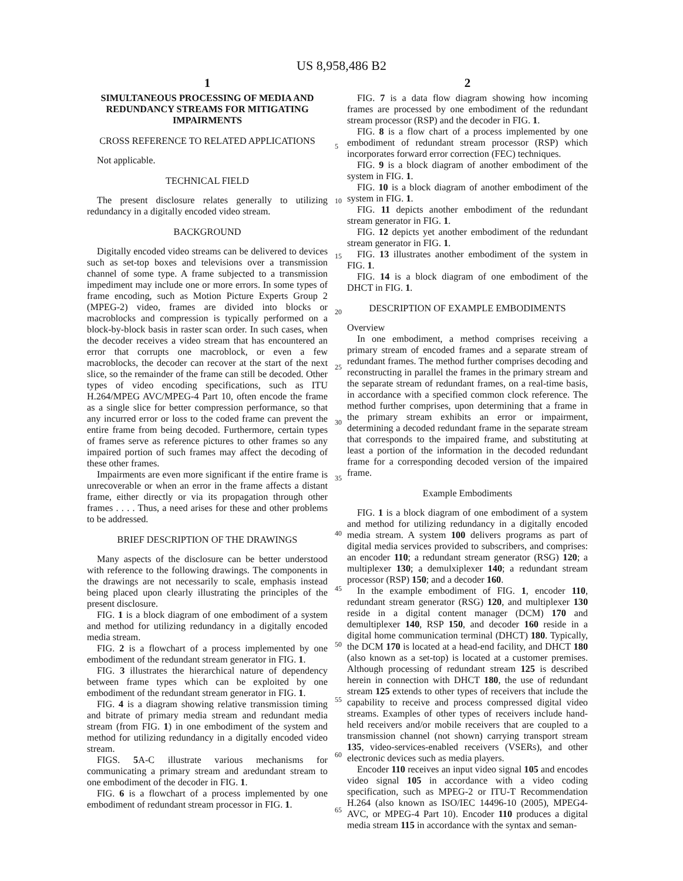US 8,958,486 B2
1
SIMULTANEOUS PROCESSING OF MEDIA AND REDUNDANCY STREAMS FOR MITIGATING IMPAIRMENTS
CROSS REFERENCE TO RELATED APPLICATIONS
Not applicable.
TECHNICAL FIELD
The present disclosure relates generally to utilizing redundancy in a digitally encoded video stream.
BACKGROUND
Digitally encoded video streams can be delivered to devices such as set-top boxes and televisions over a transmission channel of some type. A frame subjected to a transmission impediment may include one or more errors. In some types of frame encoding, such as Motion Picture Experts Group 2 (MPEG-2) video, frames are divided into blocks or macroblocks and compression is typically performed on a block-by-block basis in raster scan order. In such cases, when the decoder receives a video stream that has encountered an error that corrupts one macroblock, or even a few macroblocks, the decoder can recover at the start of the next slice, so the remainder of the frame can still be decoded. Other types of video encoding specifications, such as ITU H.264/MPEG AVC/MPEG-4 Part 10, often encode the frame as a single slice for better compression performance, so that any incurred error or loss to the coded frame can prevent the entire frame from being decoded. Furthermore, certain types of frames serve as reference pictures to other frames so any impaired portion of such frames may affect the decoding of these other frames.
Impairments are even more significant if the entire frame is unrecoverable or when an error in the frame affects a distant frame, either directly or via its propagation through other frames . . . . Thus, a need arises for these and other problems to be addressed.
BRIEF DESCRIPTION OF THE DRAWINGS
Many aspects of the disclosure can be better understood with reference to the following drawings. The components in the drawings are not necessarily to scale, emphasis instead being placed upon clearly illustrating the principles of the present disclosure.
FIG. 1 is a block diagram of one embodiment of a system and method for utilizing redundancy in a digitally encoded media stream.
FIG. 2 is a flowchart of a process implemented by one embodiment of the redundant stream generator in FIG. 1.
FIG. 3 illustrates the hierarchical nature of dependency between frame types which can be exploited by one embodiment of the redundant stream generator in FIG. 1.
FIG. 4 is a diagram showing relative transmission timing and bitrate of primary media stream and redundant media stream (from FIG. 1) in one embodiment of the system and method for utilizing redundancy in a digitally encoded video stream.
FIGS. 5 A-C illustrate various mechanisms for communicating a primary stream and aredundant stream to one embodiment of the decoder in FIG. 1.
FIG. 6 is a flowchart of a process implemented by one embodiment of redundant stream processor in FIG. 1.
2
FIG. 7 is a data flow diagram showing how incoming frames are processed by one embodiment of the redundant stream processor (RSP) and the decoder in FIG. 1.
FIG. 8 is a flow chart of a process implemented by one embodiment of redundant stream processor (RSP) which incorporates forward error correction (FEC) techniques.
FIG. 9 is a block diagram of another embodiment of the system in FIG. 1.
FIG. 10 is a block diagram of another embodiment of the system in FIG. 1.
FIG. 11 depicts another embodiment of the redundant stream generator in FIG. 1.
FIG. 12 depicts yet another embodiment of the redundant stream generator in FIG. 1.
FIG. 13 illustrates another embodiment of the system in FIG. 1.
FIG. 14 is a block diagram of one embodiment of the DHCT in FIG. 1.
DESCRIPTION OF EXAMPLE EMBODIMENTS
Overview
In one embodiment, a method comprises receiving a primary stream of encoded frames and a separate stream of redundant frames. The method further comprises decoding and reconstructing in parallel the frames in the primary stream and the separate stream of redundant frames, on a real-time basis, in accordance with a specified common clock reference. The method further comprises, upon determining that a frame in the primary stream exhibits an error or impairment, determining a decoded redundant frame in the separate stream that corresponds to the impaired frame, and substituting at least a portion of the information in the decoded redundant frame for a corresponding decoded version of the impaired frame.
Example Embodiments
FIG. 1 is a block diagram of one embodiment of a system and method for utilizing redundancy in a digitally encoded media stream. A system 100 delivers programs as part of digital media services provided to subscribers, and comprises: an encoder 110; a redundant stream generator (RSG) 120; a multiplexer 130; a demulxiplexer 140; a redundant stream processor (RSP) 150; and a decoder 160.
In the example embodiment of FIG. 1, encoder 110, redundant stream generator (RSG) 120, and multiplexer 130 reside in a digital content manager (DCM) 170 and demultiplexer 140, RSP 150, and decoder 160 reside in a digital home communication terminal (DHCT) 180. Typically, the DCM 170 is located at a head-end facility, and DHCT 180 (also known as a set-top) is located at a customer premises. Although processing of redundant stream 125 is described herein in connection with DHCT 180, the use of redundant stream 125 extends to other types of receivers that include the capability to receive and process compressed digital video streams. Examples of other types of receivers include hand-held receivers and/or mobile receivers that are coupled to a transmission channel (not shown) carrying transport stream 135, video-services-enabled receivers (VSERs), and other electronic devices such as media players.
Encoder 110 receives an input video signal 105 and encodes video signal 105 in accordance with a video coding specification, such as MPEG-2 or ITU-T Recommendation H.264 (also known as ISO/IEC 14496-10 (2005), MPEG4-AVC, or MPEG-4 Part 10). Encoder 110 produces a digital media stream 115 in accordance with the syntax and seman-
5
10
15
20
25
30
35
40
45
50
55
60
65